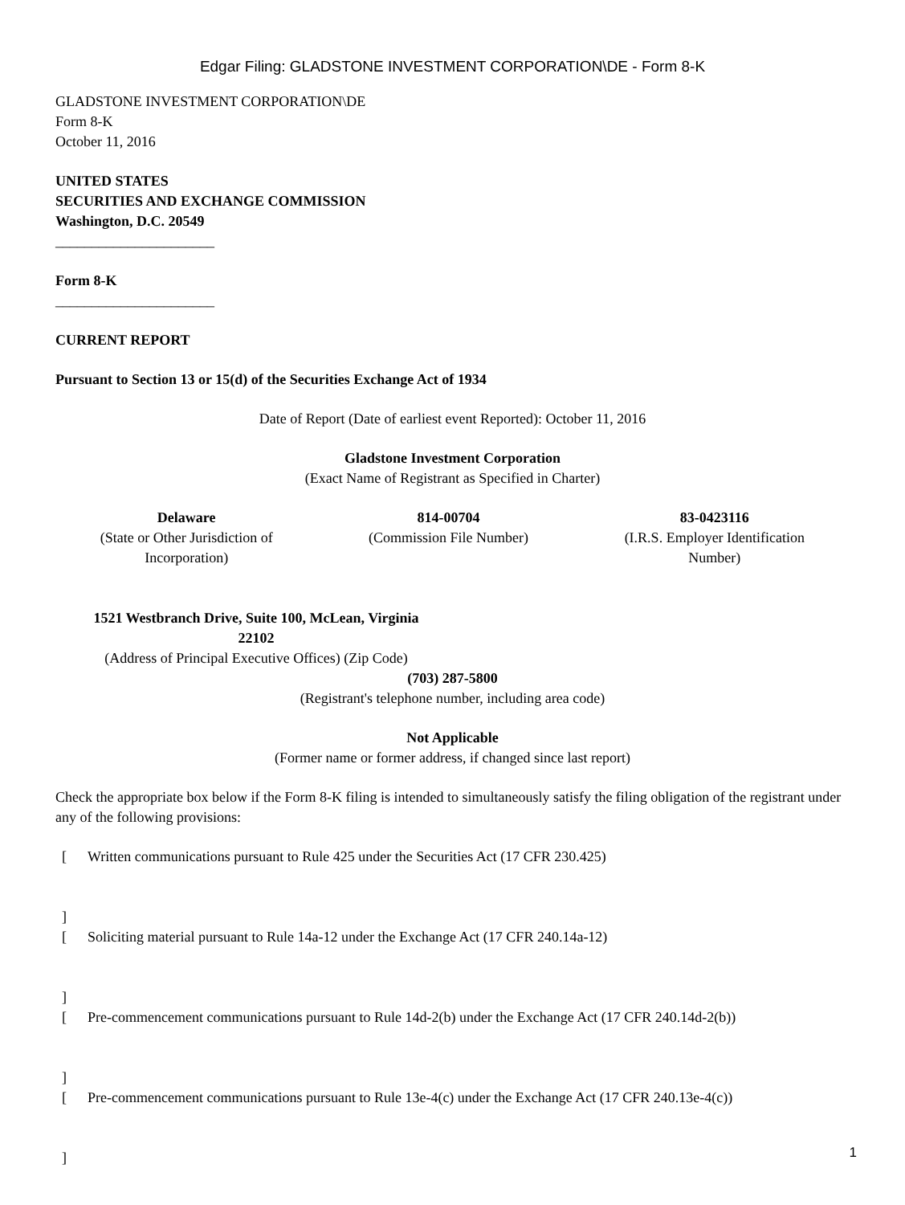Edgar Filing: GLADSTONE INVESTMENT CORPORATION\DE - Form 8-K
GLADSTONE INVESTMENT CORPORATION\DE
Form 8-K
October 11, 2016
UNITED STATES
SECURITIES AND EXCHANGE COMMISSION
Washington, D.C. 20549
______________________
Form 8-K
______________________
CURRENT REPORT
Pursuant to Section 13 or 15(d) of the Securities Exchange Act of 1934
Date of Report (Date of earliest event Reported): October 11, 2016
Gladstone Investment Corporation
(Exact Name of Registrant as Specified in Charter)
| Delaware (State or Other Jurisdiction of Incorporation) | 814-00704 (Commission File Number) | 83-0423116 (I.R.S. Employer Identification Number) |
| 1521 Westbranch Drive, Suite 100, McLean, Virginia 22102 (Address of Principal Executive Offices) (Zip Code) | |
(703) 287-5800
(Registrant's telephone number, including area code)
Not Applicable
(Former name or former address, if changed since last report)
Check the appropriate box below if the Form 8-K filing is intended to simultaneously satisfy the filing obligation of the registrant under any of the following provisions:
| [ ] | Written communications pursuant to Rule 425 under the Securities Act (17 CFR 230.425) |
| [ ] | Soliciting material pursuant to Rule 14a-12 under the Exchange Act (17 CFR 240.14a-12) |
| [ ] | Pre-commencement communications pursuant to Rule 14d-2(b) under the Exchange Act (17 CFR 240.14d-2(b)) |
| [ ] | Pre-commencement communications pursuant to Rule 13e-4(c) under the Exchange Act (17 CFR 240.13e-4(c)) |
1